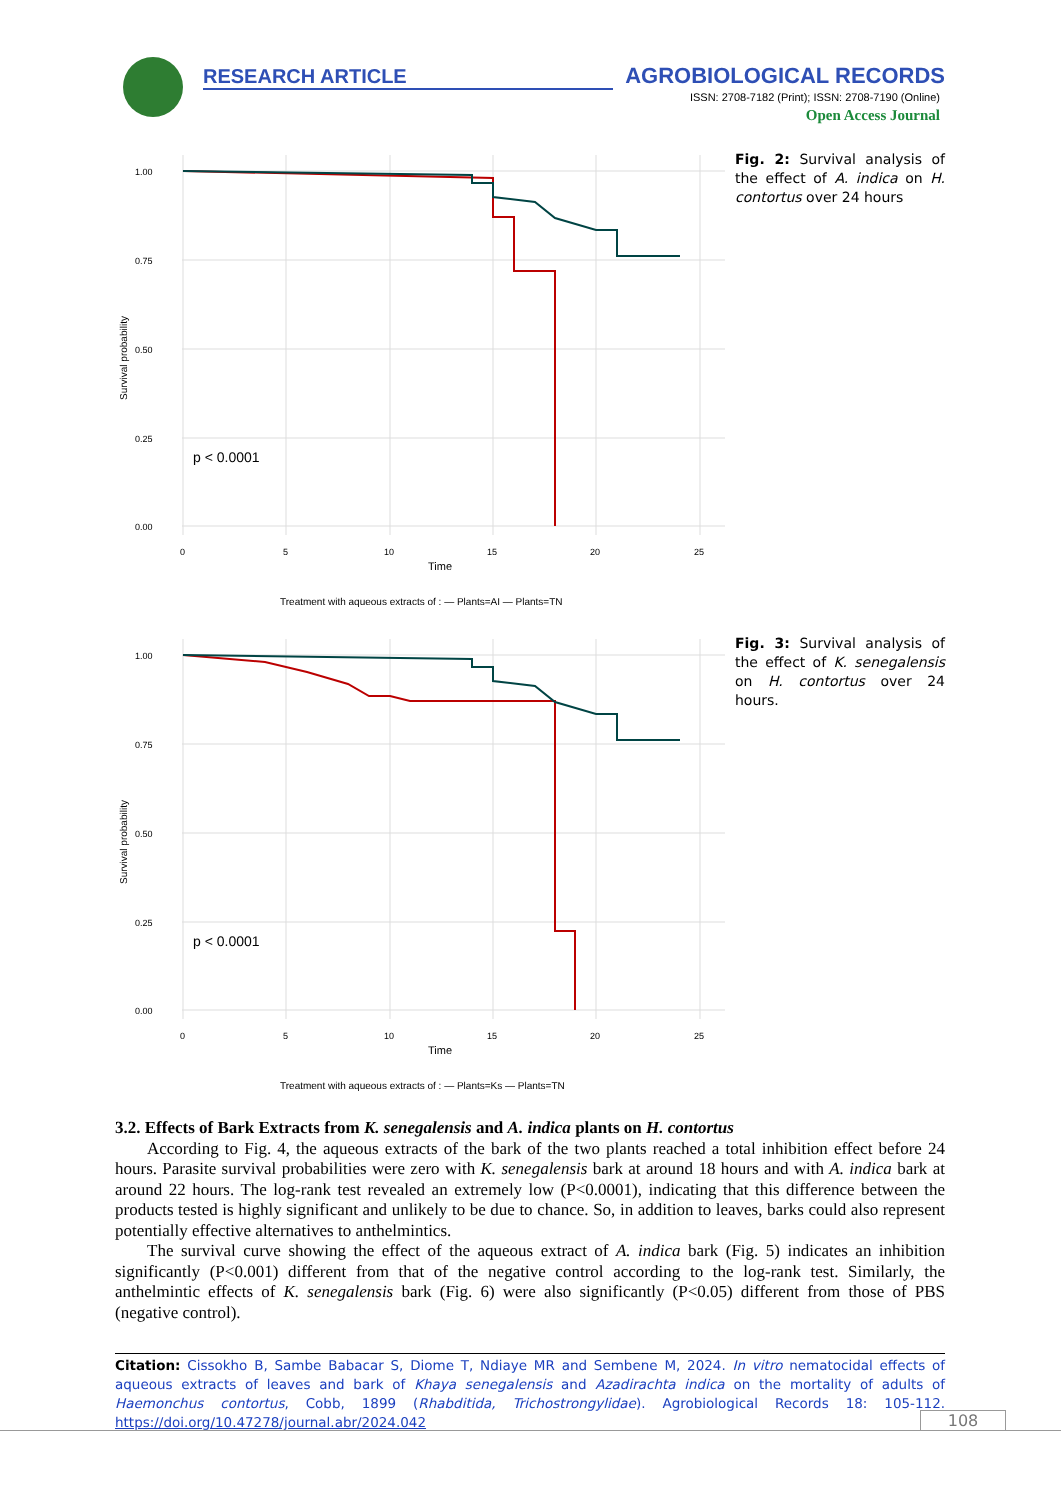RESEARCH ARTICLE AGROBIOLOGICAL RECORDS
ISSN: 2708-7182 (Print); ISSN: 2708-7190 (Online)
Open Access Journal
1.00
0.75
0.50
0.25
0.00
0
5
10
15
20
25
Time
Survival probability
p < 0.0001
Treatment with aqueous extracts of : — Plants=AI — Plants=TN
Fig. 2: Survival analysis of the effect of A. indica on H. contortus over 24 hours
1.00
0.75
0.50
0.25
0.00
0
5
10
15
20
25
Time
Survival probability
p < 0.0001
Treatment with aqueous extracts of : — Plants=Ks — Plants=TN
Fig. 3: Survival analysis of the effect of K. senegalensis on H. contortus over 24 hours.
3.2. Effects of Bark Extracts from K. senegalensis and A. indica plants on H. contortus
According to Fig. 4, the aqueous extracts of the bark of the two plants reached a total inhibition effect before 24 hours. Parasite survival probabilities were zero with K. senegalensis bark at around 18 hours and with A. indica bark at around 22 hours. The log-rank test revealed an extremely low (P<0.0001), indicating that this difference between the products tested is highly significant and unlikely to be due to chance. So, in addition to leaves, barks could also represent potentially effective alternatives to anthelmintics.
The survival curve showing the effect of the aqueous extract of A. indica bark (Fig. 5) indicates an inhibition significantly (P<0.001) different from that of the negative control according to the log-rank test. Similarly, the anthelmintic effects of K. senegalensis bark (Fig. 6) were also significantly (P<0.05) different from those of PBS (negative control).
Citation: Cissokho B, Sambe Babacar S, Diome T, Ndiaye MR and Sembene M, 2024. In vitro nematocidal effects of aqueous extracts of leaves and bark of Khaya senegalensis and Azadirachta indica on the mortality of adults of Haemonchus contortus, Cobb, 1899 (Rhabditida, Trichostrongylidae). Agrobiological Records 18: 105-112. https://doi.org/10.47278/journal.abr/2024.042
108